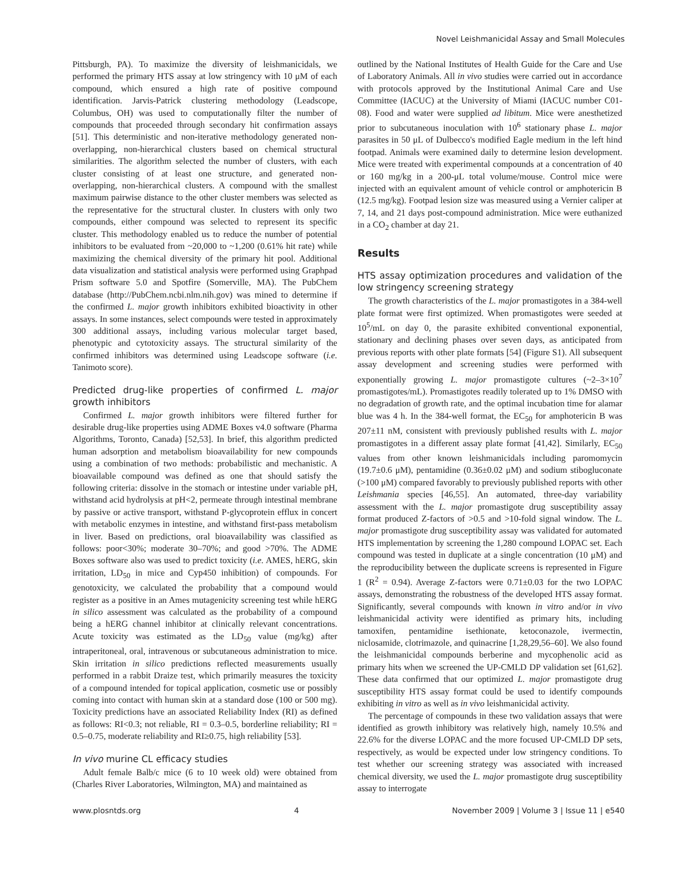Novel Leishmanicidal Assay and Small Molecules
Pittsburgh, PA). To maximize the diversity of leishmanicidals, we performed the primary HTS assay at low stringency with 10 μM of each compound, which ensured a high rate of positive compound identification. Jarvis-Patrick clustering methodology (Leadscope, Columbus, OH) was used to computationally filter the number of compounds that proceeded through secondary hit confirmation assays [51]. This deterministic and non-iterative methodology generated non-overlapping, non-hierarchical clusters based on chemical structural similarities. The algorithm selected the number of clusters, with each cluster consisting of at least one structure, and generated non-overlapping, non-hierarchical clusters. A compound with the smallest maximum pairwise distance to the other cluster members was selected as the representative for the structural cluster. In clusters with only two compounds, either compound was selected to represent its specific cluster. This methodology enabled us to reduce the number of potential inhibitors to be evaluated from ~20,000 to ~1,200 (0.61% hit rate) while maximizing the chemical diversity of the primary hit pool. Additional data visualization and statistical analysis were performed using Graphpad Prism software 5.0 and Spotfire (Somerville, MA). The PubChem database (http://PubChem.ncbi.nlm.nih.gov) was mined to determine if the confirmed L. major growth inhibitors exhibited bioactivity in other assays. In some instances, select compounds were tested in approximately 300 additional assays, including various molecular target based, phenotypic and cytotoxicity assays. The structural similarity of the confirmed inhibitors was determined using Leadscope software (i.e. Tanimoto score).
Predicted drug-like properties of confirmed L. major growth inhibitors
Confirmed L. major growth inhibitors were filtered further for desirable drug-like properties using ADME Boxes v4.0 software (Pharma Algorithms, Toronto, Canada) [52,53]. In brief, this algorithm predicted human adsorption and metabolism bioavailability for new compounds using a combination of two methods: probabilistic and mechanistic. A bioavailable compound was defined as one that should satisfy the following criteria: dissolve in the stomach or intestine under variable pH, withstand acid hydrolysis at pH<2, permeate through intestinal membrane by passive or active transport, withstand P-glycoprotein efflux in concert with metabolic enzymes in intestine, and withstand first-pass metabolism in liver. Based on predictions, oral bioavailability was classified as follows: poor<30%; moderate 30–70%; and good >70%. The ADME Boxes software also was used to predict toxicity (i.e. AMES, hERG, skin irritation, LD<sub>50</sub> in mice and Cyp450 inhibition) of compounds. For genotoxicity, we calculated the probability that a compound would register as a positive in an Ames mutagenicity screening test while hERG in silico assessment was calculated as the probability of a compound being a hERG channel inhibitor at clinically relevant concentrations. Acute toxicity was estimated as the LD<sub>50</sub> value (mg/kg) after intraperitoneal, oral, intravenous or subcutaneous administration to mice. Skin irritation in silico predictions reflected measurements usually performed in a rabbit Draize test, which primarily measures the toxicity of a compound intended for topical application, cosmetic use or possibly coming into contact with human skin at a standard dose (100 or 500 mg). Toxicity predictions have an associated Reliability Index (RI) as defined as follows: RI<0.3; not reliable, RI = 0.3–0.5, borderline reliability; RI = 0.5–0.75, moderate reliability and RI≥0.75, high reliability [53].
In vivo murine CL efficacy studies
Adult female Balb/c mice (6 to 10 week old) were obtained from (Charles River Laboratories, Wilmington, MA) and maintained as
outlined by the National Institutes of Health Guide for the Care and Use of Laboratory Animals. All in vivo studies were carried out in accordance with protocols approved by the Institutional Animal Care and Use Committee (IACUC) at the University of Miami (IACUC number C01-08). Food and water were supplied ad libitum. Mice were anesthetized prior to subcutaneous inoculation with 10<sup>6</sup> stationary phase L. major parasites in 50 μL of Dulbecco's modified Eagle medium in the left hind footpad. Animals were examined daily to determine lesion development. Mice were treated with experimental compounds at a concentration of 40 or 160 mg/kg in a 200-μL total volume/mouse. Control mice were injected with an equivalent amount of vehicle control or amphotericin B (12.5 mg/kg). Footpad lesion size was measured using a Vernier caliper at 7, 14, and 21 days post-compound administration. Mice were euthanized in a CO<sub>2</sub> chamber at day 21.
Results
HTS assay optimization procedures and validation of the low stringency screening strategy
The growth characteristics of the L. major promastigotes in a 384-well plate format were first optimized. When promastigotes were seeded at 10<sup>5</sup>/mL on day 0, the parasite exhibited conventional exponential, stationary and declining phases over seven days, as anticipated from previous reports with other plate formats [54] (Figure S1). All subsequent assay development and screening studies were performed with exponentially growing L. major promastigote cultures (~2–3×10<sup>7</sup> promastigotes/mL). Promastigotes readily tolerated up to 1% DMSO with no degradation of growth rate, and the optimal incubation time for alamar blue was 4 h. In the 384-well format, the EC<sub>50</sub> for amphotericin B was 207±11 nM, consistent with previously published results with L. major promastigotes in a different assay plate format [41,42]. Similarly, EC<sub>50</sub> values from other known leishmanicidals including paromomycin (19.7±0.6 μM), pentamidine (0.36±0.02 μM) and sodium stibogluconate (>100 μM) compared favorably to previously published reports with other Leishmania species [46,55]. An automated, three-day variability assessment with the L. major promastigote drug susceptibility assay format produced Z-factors of >0.5 and >10-fold signal window. The L. major promastigote drug susceptibility assay was validated for automated HTS implementation by screening the 1,280 compound LOPAC set. Each compound was tested in duplicate at a single concentration (10 μM) and the reproducibility between the duplicate screens is represented in Figure 1 (R<sup>2</sup> = 0.94). Average Z-factors were 0.71±0.03 for the two LOPAC assays, demonstrating the robustness of the developed HTS assay format. Significantly, several compounds with known in vitro and/or in vivo leishmanicidal activity were identified as primary hits, including tamoxifen, pentamidine isethionate, ketoconazole, ivermectin, niclosamide, clotrimazole, and quinacrine [1,28,29,56–60]. We also found the leishmanicidal compounds berberine and mycophenolic acid as primary hits when we screened the UP-CMLD DP validation set [61,62]. These data confirmed that our optimized L. major promastigote drug susceptibility HTS assay format could be used to identify compounds exhibiting in vitro as well as in vivo leishmanicidal activity.
The percentage of compounds in these two validation assays that were identified as growth inhibitory was relatively high, namely 10.5% and 22.6% for the diverse LOPAC and the more focused UP-CMLD DP sets, respectively, as would be expected under low stringency conditions. To test whether our screening strategy was associated with increased chemical diversity, we used the L. major promastigote drug susceptibility assay to interrogate
www.plosntds.org 4 November 2009 | Volume 3 | Issue 11 | e540